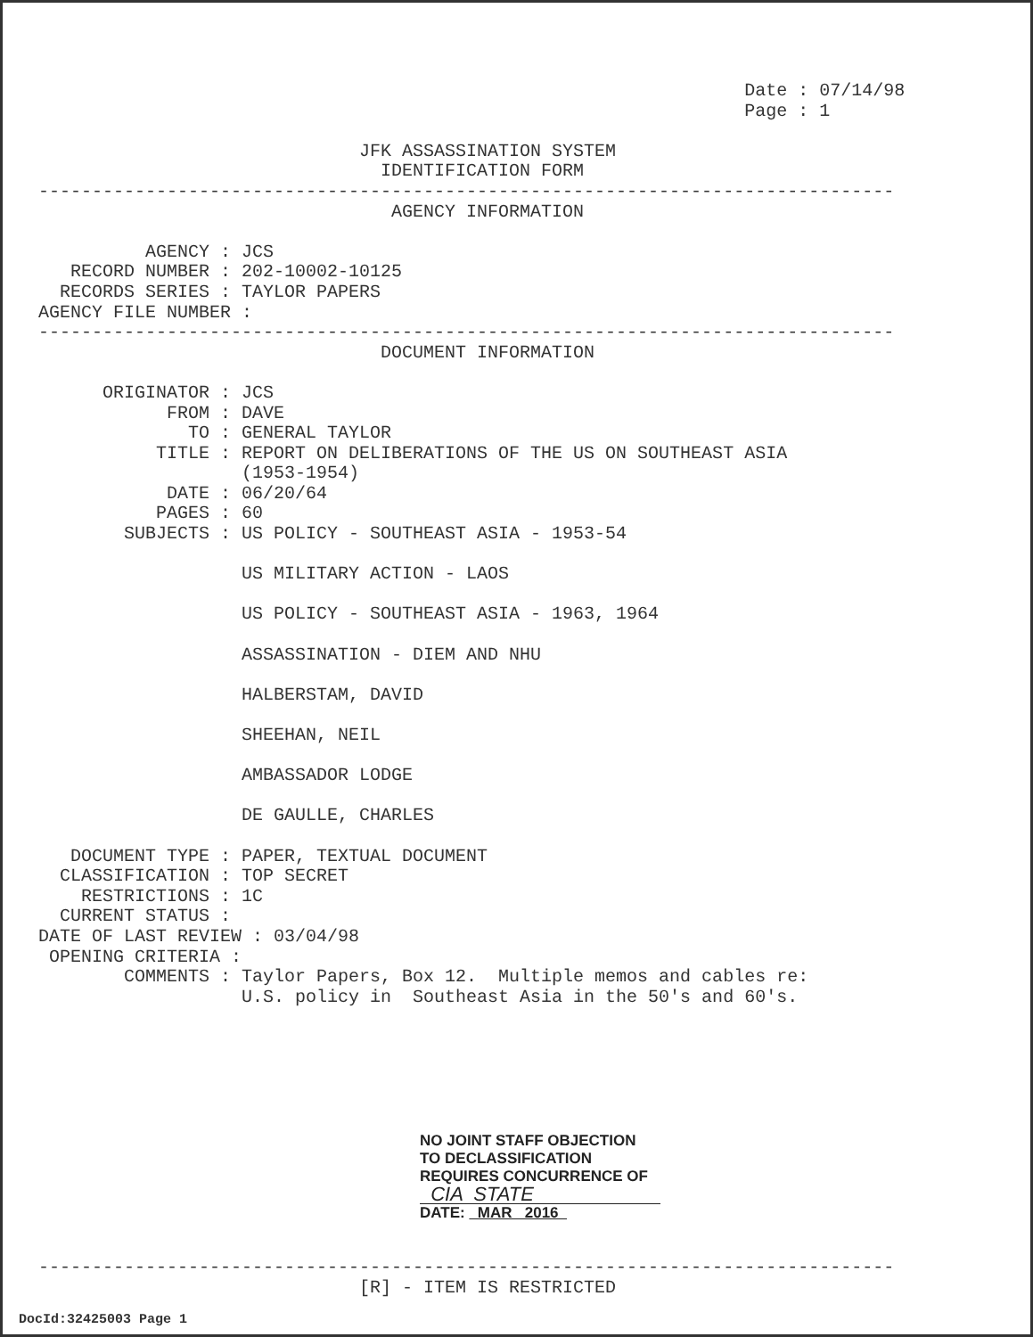Date : 07/14/98
                                                                  Page : 1

                              JFK ASSASSINATION SYSTEM
                                IDENTIFICATION FORM
--------------------------------------------------------------------------------
                                 AGENCY INFORMATION

          AGENCY : JCS
   RECORD NUMBER : 202-10002-10125
  RECORDS SERIES : TAYLOR PAPERS
AGENCY FILE NUMBER :
--------------------------------------------------------------------------------
                                DOCUMENT INFORMATION

      ORIGINATOR : JCS
            FROM : DAVE
              TO : GENERAL TAYLOR
           TITLE : REPORT ON DELIBERATIONS OF THE US ON SOUTHEAST ASIA
                   (1953-1954)
            DATE : 06/20/64
           PAGES : 60
        SUBJECTS : US POLICY - SOUTHEAST ASIA - 1953-54

                   US MILITARY ACTION - LAOS

                   US POLICY - SOUTHEAST ASIA - 1963, 1964

                   ASSASSINATION - DIEM AND NHU

                   HALBERSTAM, DAVID

                   SHEEHAN, NEIL

                   AMBASSADOR LODGE

                   DE GAULLE, CHARLES

   DOCUMENT TYPE : PAPER, TEXTUAL DOCUMENT
  CLASSIFICATION : TOP SECRET
    RESTRICTIONS : 1C
  CURRENT STATUS :
DATE OF LAST REVIEW : 03/04/98
 OPENING CRITERIA :
        COMMENTS : Taylor Papers, Box 12.  Multiple memos and cables re:
                   U.S. policy in  Southeast Asia in the 50's and 60's.
NO JOINT STAFF OBJECTION
TO DECLASSIFICATION
REQUIRES CONCURRENCE OF
CIA STATE
DATE: MAR 2016
--------------------------------------------------------------------------------
                              [R] - ITEM IS RESTRICTED
DocId:32425003 Page 1